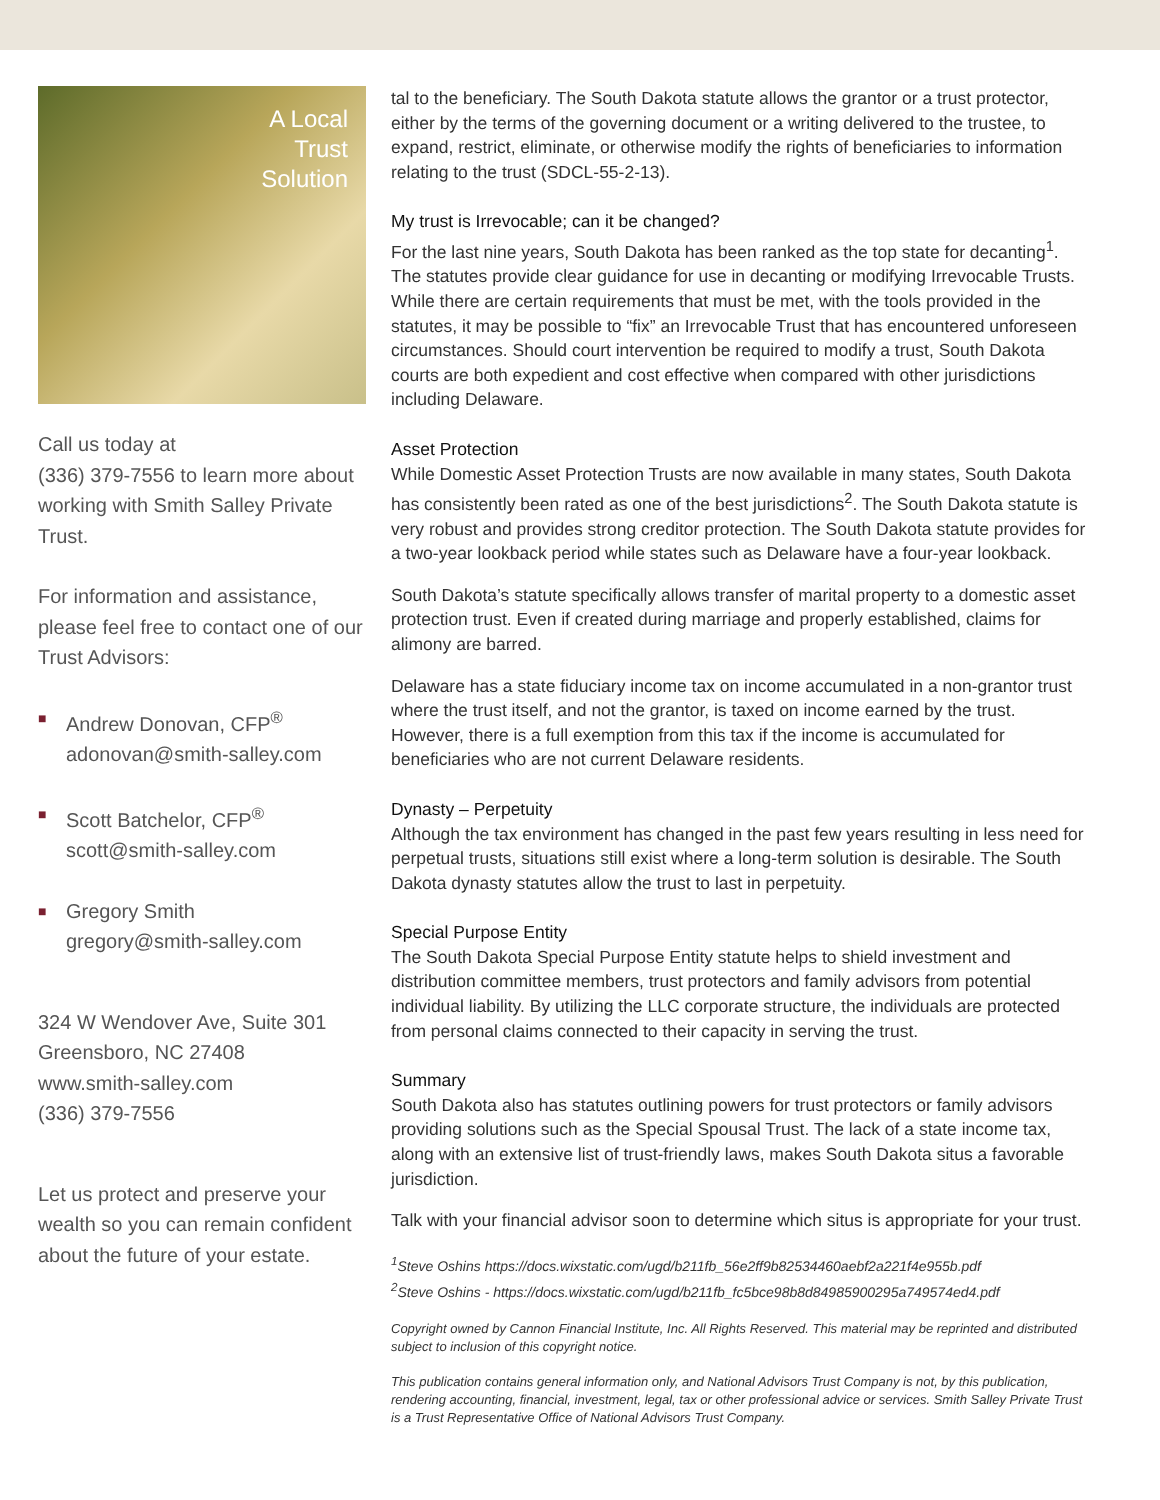A Local
Trust
Solution
Call us today at
(336) 379-7556 to learn more about working with Smith Salley Private Trust.
For information and assistance, please feel free to contact one of our Trust Advisors:
■
Andrew Donovan, CFP<sup>®</sup>
adonovan@smith-salley.com
■
Scott Batchelor, CFP<sup>®</sup>
scott@smith-salley.com
■
Gregory Smith
gregory@smith-salley.com
324 W Wendover Ave, Suite 301
Greensboro, NC 27408
www.smith-salley.com
(336) 379-7556
Let us protect and preserve your wealth so you can remain confident about the future of your estate.
tal to the beneficiary. The South Dakota statute allows the grantor or a trust protector, either by the terms of the governing document or a writing delivered to the trustee, to expand, restrict, eliminate, or otherwise modify the rights of beneficiaries to information relating to the trust (SDCL-55-2-13).
My trust is Irrevocable; can it be changed?
For the last nine years, South Dakota has been ranked as the top state for decanting<sup>1</sup>. The statutes provide clear guidance for use in decanting or modifying Irrevocable Trusts. While there are certain requirements that must be met, with the tools provided in the statutes, it may be possible to “fix” an Irrevocable Trust that has encountered unforeseen circumstances. Should court intervention be required to modify a trust, South Dakota courts are both expedient and cost effective when compared with other jurisdictions including Delaware.
Asset Protection
While Domestic Asset Protection Trusts are now available in many states, South Dakota has consistently been rated as one of the best jurisdictions<sup>2</sup>. The South Dakota statute is very robust and provides strong creditor protection. The South Dakota statute provides for a two-year lookback period while states such as Delaware have a four-year lookback.
South Dakota’s statute specifically allows transfer of marital property to a domestic asset protection trust. Even if created during marriage and properly established, claims for alimony are barred.
Delaware has a state fiduciary income tax on income accumulated in a non-grantor trust where the trust itself, and not the grantor, is taxed on income earned by the trust. However, there is a full exemption from this tax if the income is accumulated for beneficiaries who are not current Delaware residents.
Dynasty – Perpetuity
Although the tax environment has changed in the past few years resulting in less need for perpetual trusts, situations still exist where a long-term solution is desirable. The South Dakota dynasty statutes allow the trust to last in perpetuity.
Special Purpose Entity
The South Dakota Special Purpose Entity statute helps to shield investment and distribution committee members, trust protectors and family advisors from potential individual liability. By utilizing the LLC corporate structure, the individuals are protected from personal claims connected to their capacity in serving the trust.
Summary
South Dakota also has statutes outlining powers for trust protectors or family advisors providing solutions such as the Special Spousal Trust. The lack of a state income tax, along with an extensive list of trust-friendly laws, makes South Dakota situs a favorable jurisdiction.
Talk with your financial advisor soon to determine which situs is appropriate for your trust.
<sup>1</sup> Steve Oshins https://docs.wixstatic.com/ugd/b211fb_56e2ff9b82534460aebf2a221f4e955b.pdf
<sup>2</sup> Steve Oshins - https://docs.wixstatic.com/ugd/b211fb_fc5bce98b8d84985900295a749574ed4.pdf
Copyright owned by Cannon Financial Institute, Inc. All Rights Reserved. This material may be reprinted and distributed subject to inclusion of this copyright notice.
This publication contains general information only, and National Advisors Trust Company is not, by this publication, rendering accounting, financial, investment, legal, tax or other professional advice or services. Smith Salley Private Trust is a Trust Representative Office of National Advisors Trust Company.